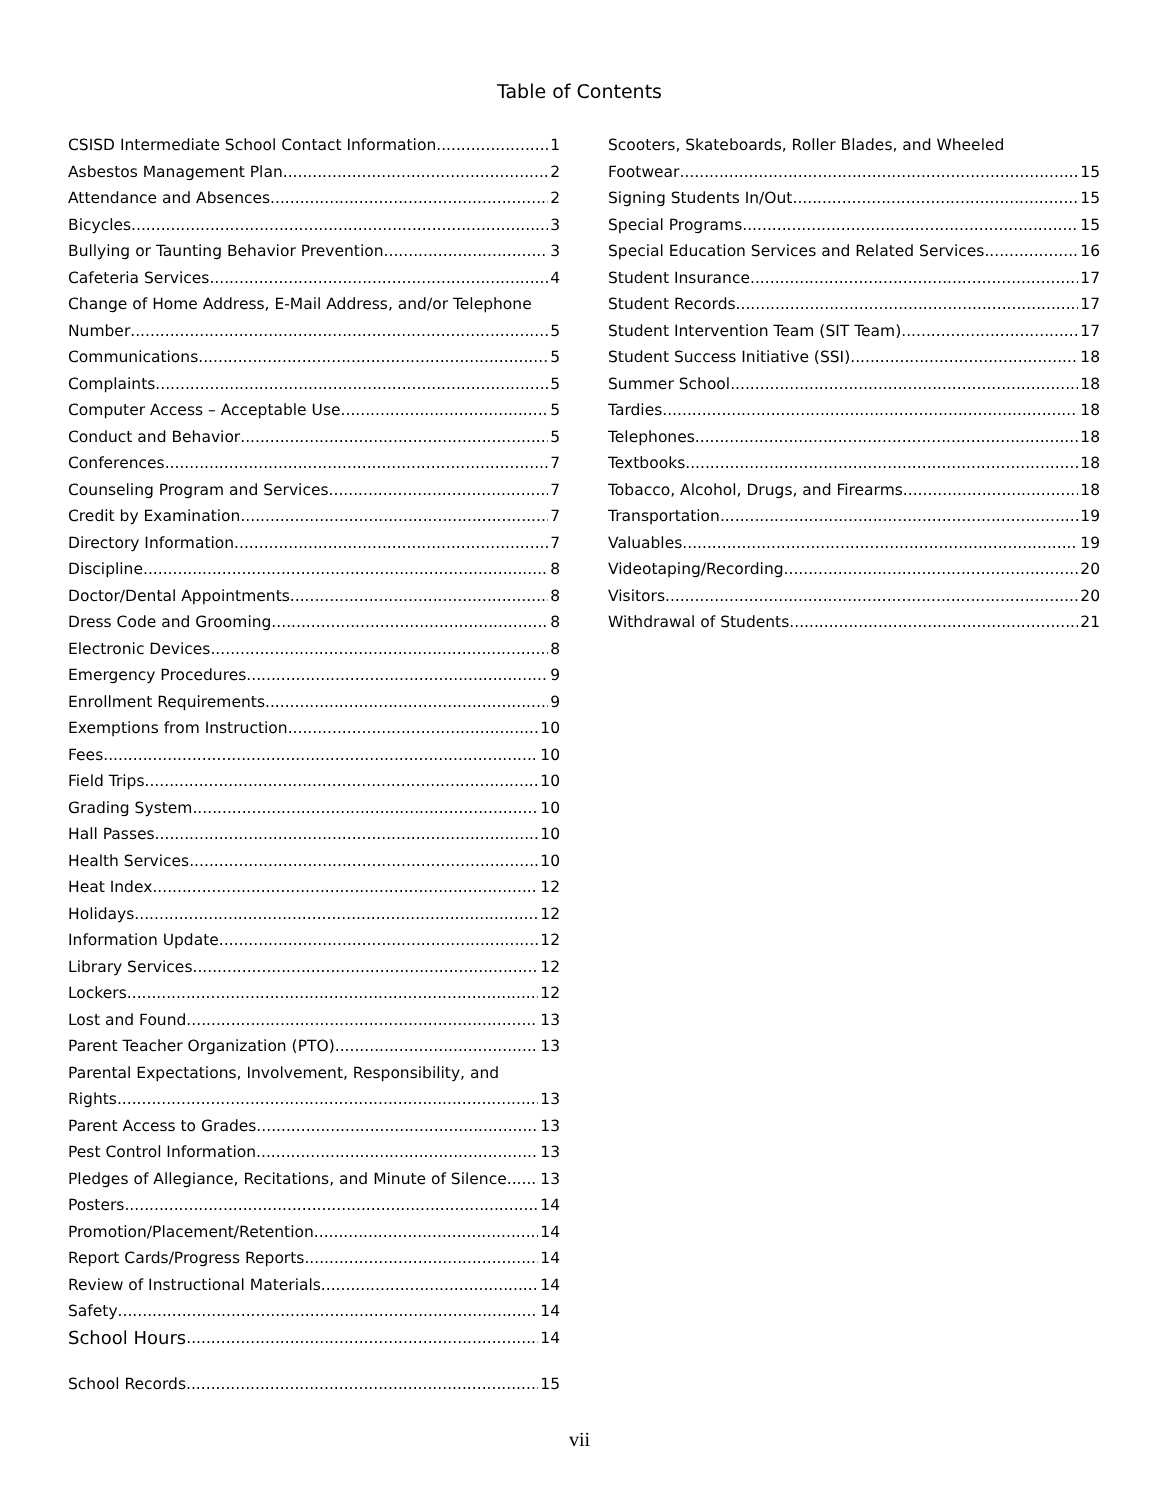Table of Contents
CSISD Intermediate School Contact Information 1
Asbestos Management Plan 2
Attendance and Absences 2
Bicycles 3
Bullying or Taunting Behavior Prevention 3
Cafeteria Services 4
Change of Home Address, E-Mail Address, and/or Telephone
Number 5
Communications 5
Complaints 5
Computer Access – Acceptable Use 5
Conduct and Behavior 5
Conferences 7
Counseling Program and Services 7
Credit by Examination 7
Directory Information 7
Discipline 8
Doctor/Dental Appointments 8
Dress Code and Grooming 8
Electronic Devices 8
Emergency Procedures 9
Enrollment Requirements 9
Exemptions from Instruction 10
Fees 10
Field Trips 10
Grading System 10
Hall Passes 10
Health Services 10
Heat Index 12
Holidays 12
Information Update 12
Library Services 12
Lockers 12
Lost and Found 13
Parent Teacher Organization (PTO) 13
Parental Expectations, Involvement, Responsibility, and
Rights 13
Parent Access to Grades 13
Pest Control Information 13
Pledges of Allegiance, Recitations, and Minute of Silence 13
Posters 14
Promotion/Placement/Retention 14
Report Cards/Progress Reports 14
Review of Instructional Materials 14
Safety 14
School Hours 14
School Records 15
Scooters, Skateboards, Roller Blades, and Wheeled
Footwear 15
Signing Students In/Out 15
Special Programs 15
Special Education Services and Related Services 16
Student Insurance 17
Student Records 17
Student Intervention Team (SIT Team) 17
Student Success Initiative (SSI) 18
Summer School 18
Tardies 18
Telephones 18
Textbooks 18
Tobacco, Alcohol, Drugs, and Firearms 18
Transportation 19
Valuables 19
Videotaping/Recording 20
Visitors 20
Withdrawal of Students 21
vii